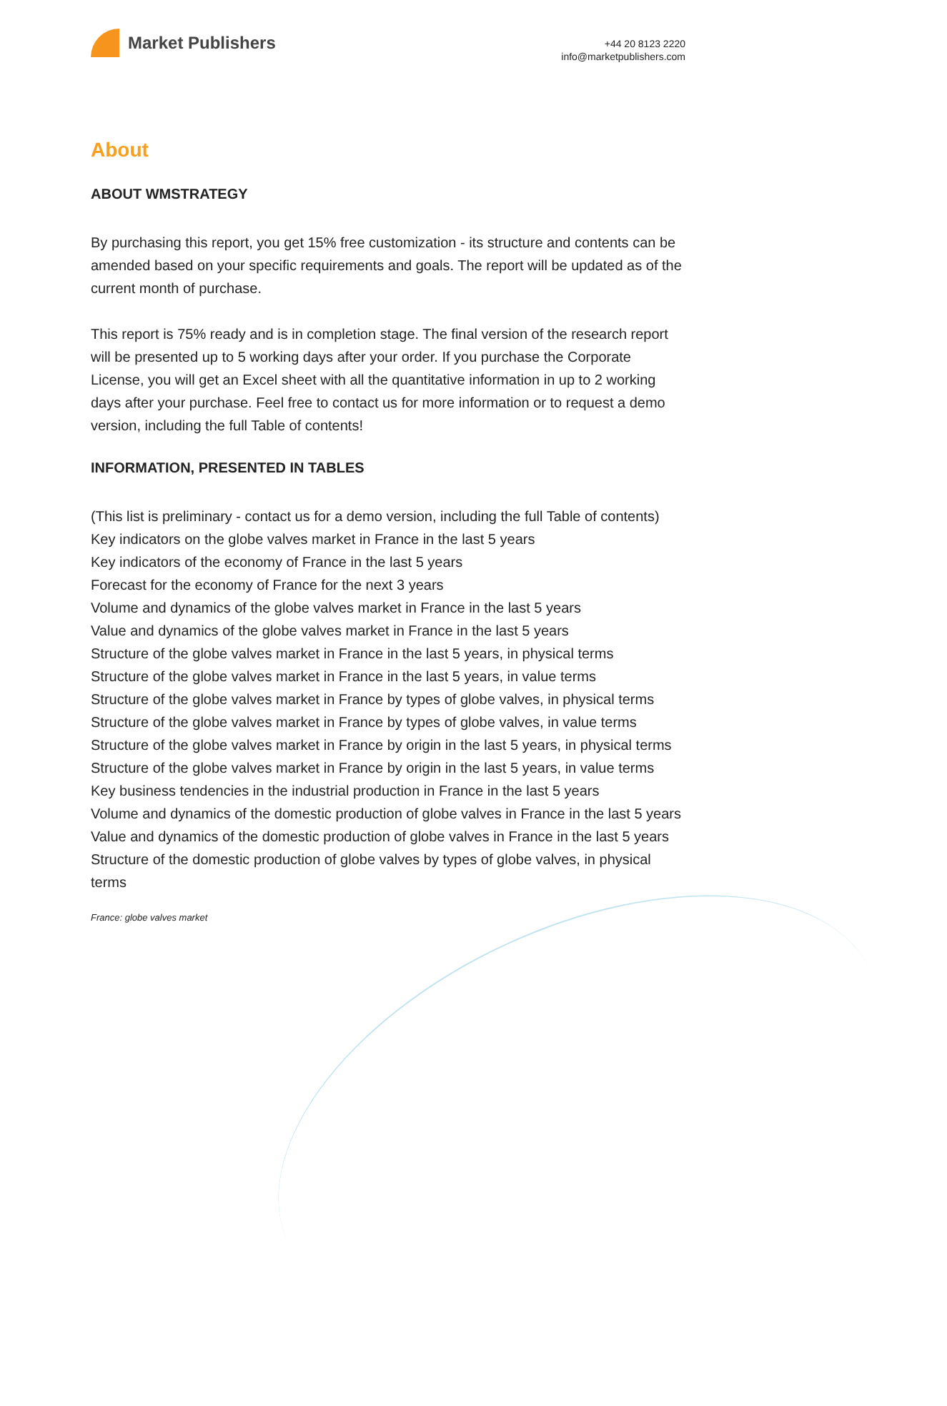Market Publishers
+44 20 8123 2220
info@marketpublishers.com
About
ABOUT WMSTRATEGY
By purchasing this report, you get 15% free customization - its structure and contents can be amended based on your specific requirements and goals. The report will be updated as of the current month of purchase.
This report is 75% ready and is in completion stage. The final version of the research report will be presented up to 5 working days after your order. If you purchase the Corporate License, you will get an Excel sheet with all the quantitative information in up to 2 working days after your purchase. Feel free to contact us for more information or to request a demo version, including the full Table of contents!
INFORMATION, PRESENTED IN TABLES
(This list is preliminary - contact us for a demo version, including the full Table of contents)
Key indicators on the globe valves market in France in the last 5 years
Key indicators of the economy of France in the last 5 years
Forecast for the economy of France for the next 3 years
Volume and dynamics of the globe valves market in France in the last 5 years
Value and dynamics of the globe valves market in France in the last 5 years
Structure of the globe valves market in France in the last 5 years, in physical terms
Structure of the globe valves market in France in the last 5 years, in value terms
Structure of the globe valves market in France by types of globe valves, in physical terms
Structure of the globe valves market in France by types of globe valves, in value terms
Structure of the globe valves market in France by origin in the last 5 years, in physical terms
Structure of the globe valves market in France by origin in the last 5 years, in value terms
Key business tendencies in the industrial production in France in the last 5 years
Volume and dynamics of the domestic production of globe valves in France in the last 5 years
Value and dynamics of the domestic production of globe valves in France in the last 5 years
Structure of the domestic production of globe valves by types of globe valves, in physical terms
France: globe valves market